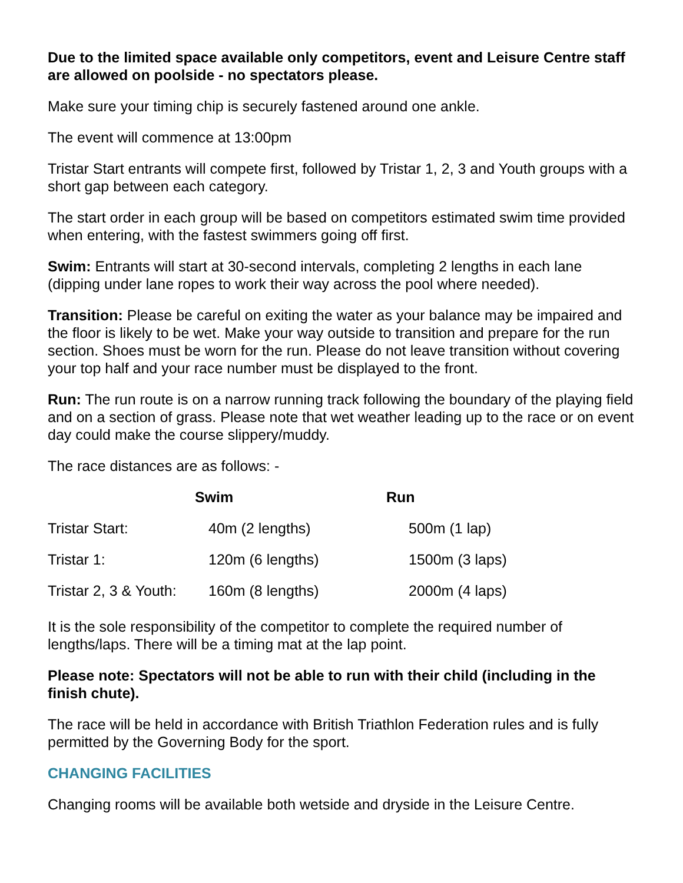Due to the limited space available only competitors, event and Leisure Centre staff are allowed on poolside - no spectators please.
Make sure your timing chip is securely fastened around one ankle.
The event will commence at 13:00pm
Tristar Start entrants will compete first, followed by Tristar 1, 2, 3 and Youth groups with a short gap between each category.
The start order in each group will be based on competitors estimated swim time provided when entering, with the fastest swimmers going off first.
Swim: Entrants will start at 30-second intervals, completing 2 lengths in each lane (dipping under lane ropes to work their way across the pool where needed).
Transition: Please be careful on exiting the water as your balance may be impaired and the floor is likely to be wet. Make your way outside to transition and prepare for the run section. Shoes must be worn for the run. Please do not leave transition without covering your top half and your race number must be displayed to the front.
Run: The run route is on a narrow running track following the boundary of the playing field and on a section of grass. Please note that wet weather leading up to the race or on event day could make the course slippery/muddy.
The race distances are as follows: -
| | Swim | Run |
| --- | --- | --- |
| Tristar Start: | 40m (2 lengths) | 500m (1 lap) |
| Tristar 1: | 120m (6 lengths) | 1500m (3 laps) |
| Tristar 2, 3 & Youth: | 160m (8 lengths) | 2000m (4 laps) |
It is the sole responsibility of the competitor to complete the required number of lengths/laps. There will be a timing mat at the lap point.
Please note: Spectators will not be able to run with their child (including in the finish chute).
The race will be held in accordance with British Triathlon Federation rules and is fully permitted by the Governing Body for the sport.
CHANGING FACILITIES
Changing rooms will be available both wetside and dryside in the Leisure Centre.